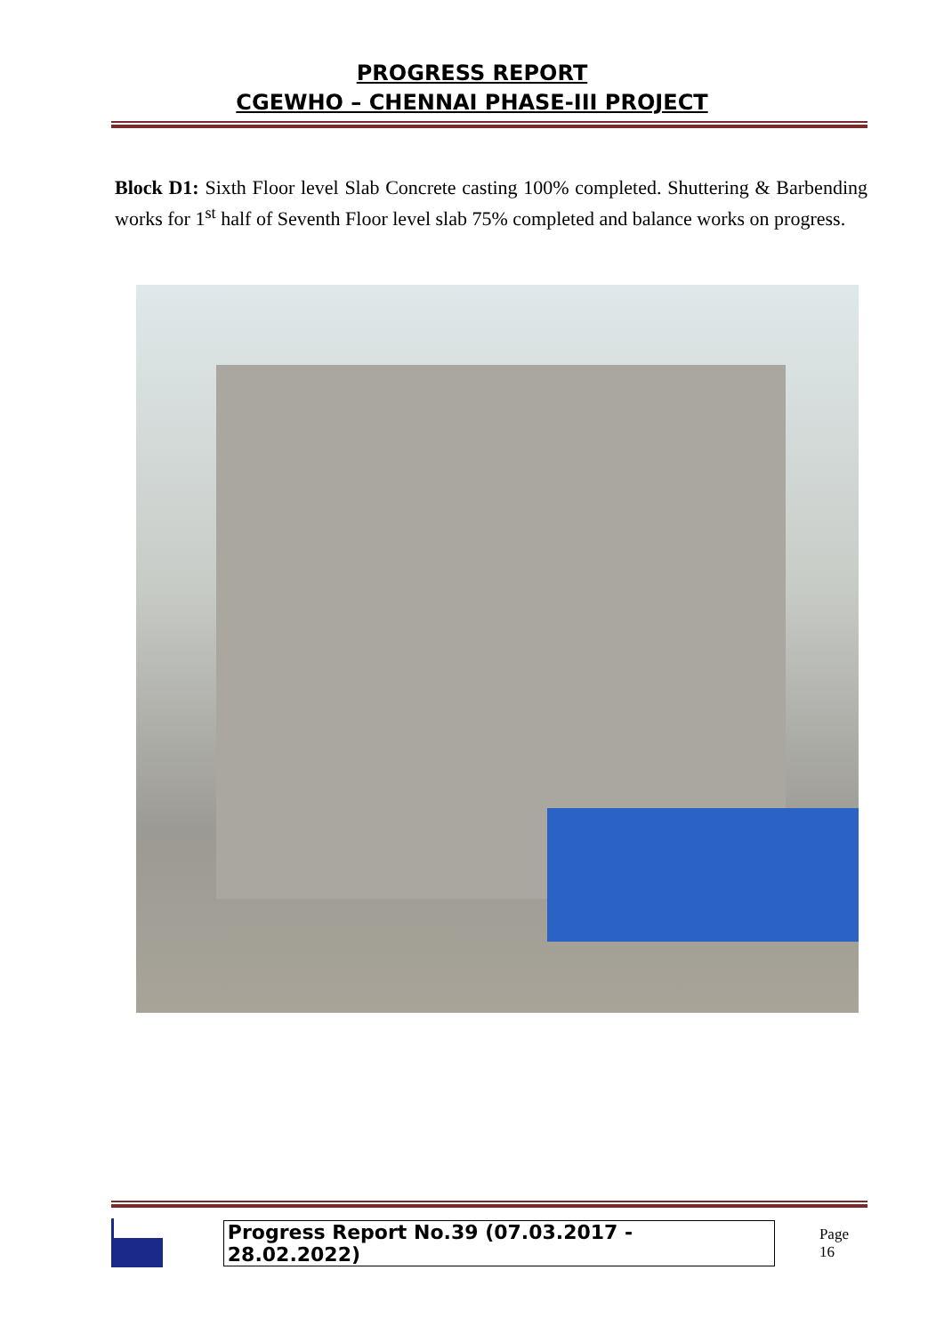PROGRESS REPORT
CGEWHO – CHENNAI PHASE-III PROJECT
Block D1: Sixth Floor level Slab Concrete casting 100% completed. Shuttering & Barbending works for 1<sup>st</sup> half of Seventh Floor level slab 75% completed and balance works on progress.
Progress Report No.39 (07.03.2017 - 28.02.2022) Page 16